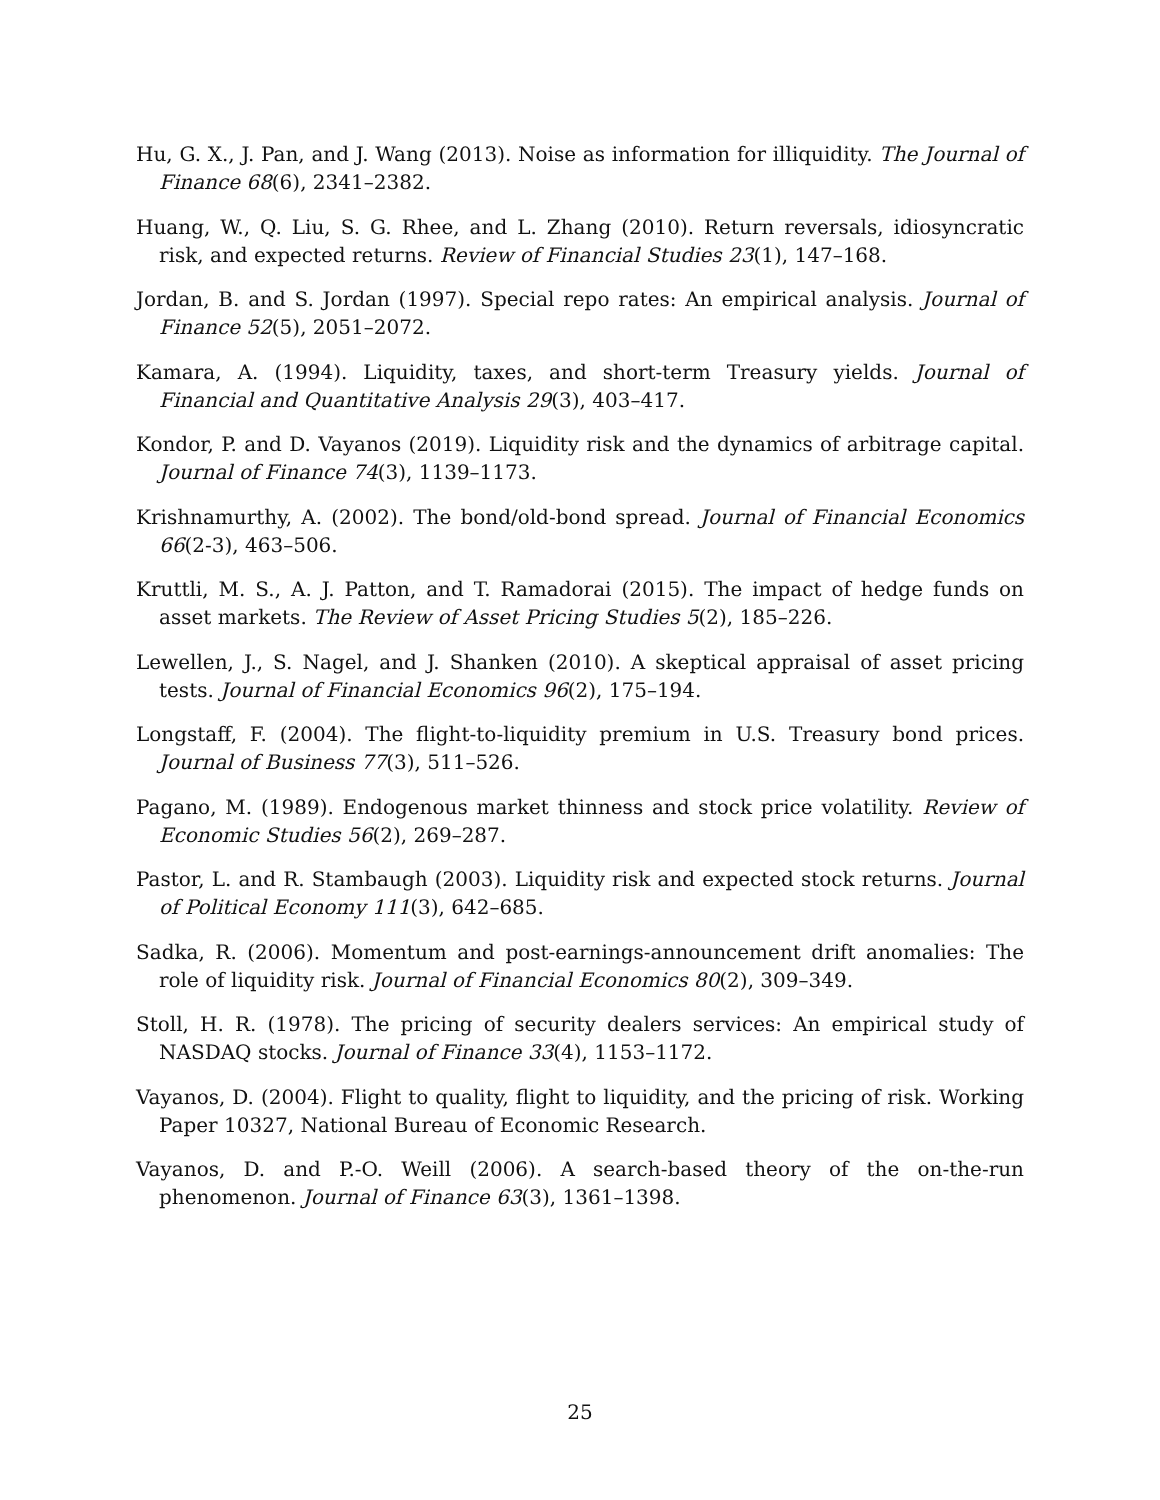Hu, G. X., J. Pan, and J. Wang (2013). Noise as information for illiquidity. The Journal of Finance 68(6), 2341–2382.
Huang, W., Q. Liu, S. G. Rhee, and L. Zhang (2010). Return reversals, idiosyncratic risk, and expected returns. Review of Financial Studies 23(1), 147–168.
Jordan, B. and S. Jordan (1997). Special repo rates: An empirical analysis. Journal of Finance 52(5), 2051–2072.
Kamara, A. (1994). Liquidity, taxes, and short-term Treasury yields. Journal of Financial and Quantitative Analysis 29(3), 403–417.
Kondor, P. and D. Vayanos (2019). Liquidity risk and the dynamics of arbitrage capital. Journal of Finance 74(3), 1139–1173.
Krishnamurthy, A. (2002). The bond/old-bond spread. Journal of Financial Economics 66(2-3), 463–506.
Kruttli, M. S., A. J. Patton, and T. Ramadorai (2015). The impact of hedge funds on asset markets. The Review of Asset Pricing Studies 5(2), 185–226.
Lewellen, J., S. Nagel, and J. Shanken (2010). A skeptical appraisal of asset pricing tests. Journal of Financial Economics 96(2), 175–194.
Longstaff, F. (2004). The flight-to-liquidity premium in U.S. Treasury bond prices. Journal of Business 77(3), 511–526.
Pagano, M. (1989). Endogenous market thinness and stock price volatility. Review of Economic Studies 56(2), 269–287.
Pastor, L. and R. Stambaugh (2003). Liquidity risk and expected stock returns. Journal of Political Economy 111(3), 642–685.
Sadka, R. (2006). Momentum and post-earnings-announcement drift anomalies: The role of liquidity risk. Journal of Financial Economics 80(2), 309–349.
Stoll, H. R. (1978). The pricing of security dealers services: An empirical study of NASDAQ stocks. Journal of Finance 33(4), 1153–1172.
Vayanos, D. (2004). Flight to quality, flight to liquidity, and the pricing of risk. Working Paper 10327, National Bureau of Economic Research.
Vayanos, D. and P.-O. Weill (2006). A search-based theory of the on-the-run phenomenon. Journal of Finance 63(3), 1361–1398.
25